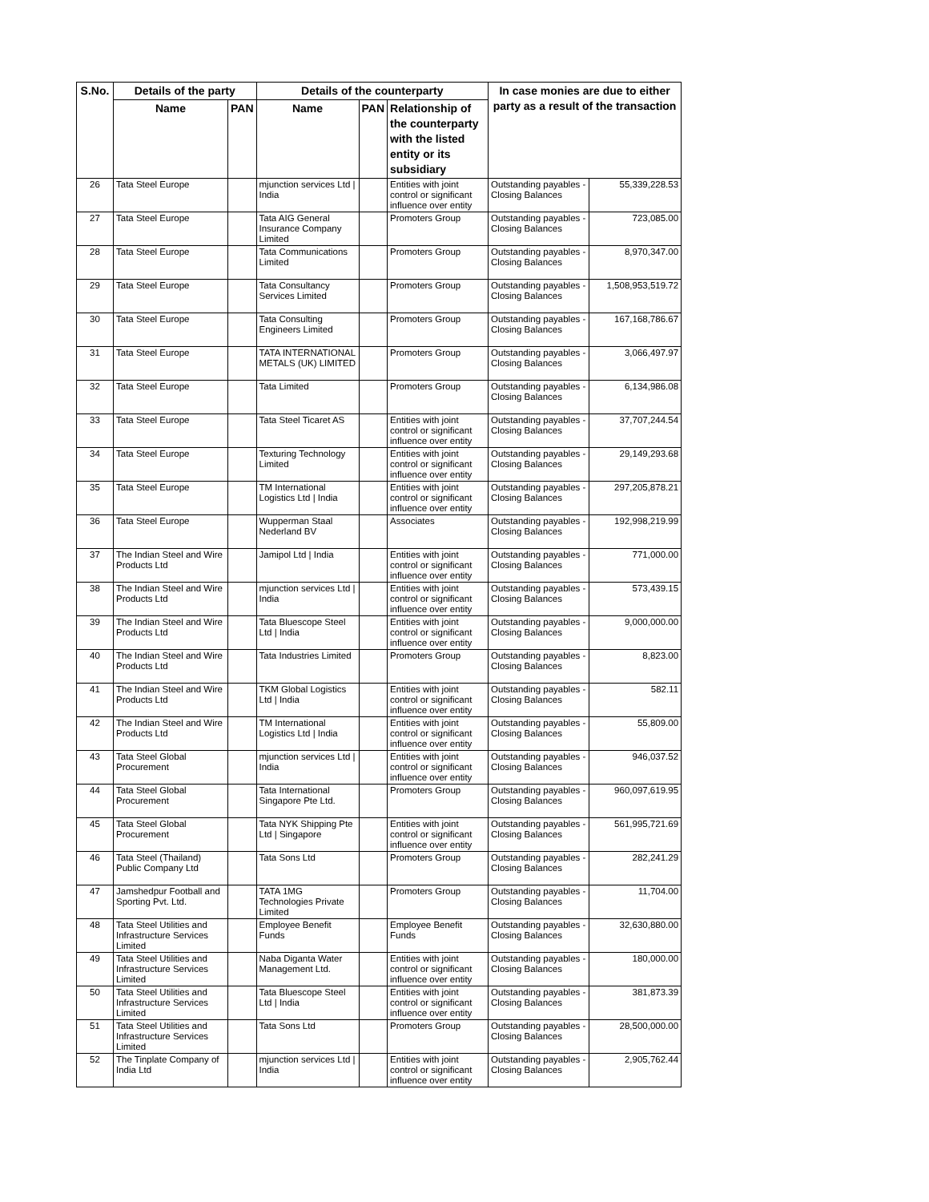| S.No. | Details of the party | | Details of the counterparty | | | In case monies are due to either party as a result of the transaction | |
| --- | --- | --- | --- | --- | --- | --- | --- |
| | Name | PAN | Name | PAN | Relationship of the counterparty with the listed entity or its subsidiary | | |
| 26 | Tata Steel Europe | | mjunction services Ltd / India | | Entities with joint control or significant influence over entity | Outstanding payables - Closing Balances | 55,339,228.53 |
| 27 | Tata Steel Europe | | Tata AIG General Insurance Company Limited | | Promoters Group | Outstanding payables - Closing Balances | 723,085.00 |
| 28 | Tata Steel Europe | | Tata Communications Limited | | Promoters Group | Outstanding payables - Closing Balances | 8,970,347.00 |
| 29 | Tata Steel Europe | | Tata Consultancy Services Limited | | Promoters Group | Outstanding payables - Closing Balances | 1,508,953,519.72 |
| 30 | Tata Steel Europe | | Tata Consulting Engineers Limited | | Promoters Group | Outstanding payables - Closing Balances | 167,168,786.67 |
| 31 | Tata Steel Europe | | TATA INTERNATIONAL METALS (UK) LIMITED | | Promoters Group | Outstanding payables - Closing Balances | 3,066,497.97 |
| 32 | Tata Steel Europe | | Tata Limited | | Promoters Group | Outstanding payables - Closing Balances | 6,134,986.08 |
| 33 | Tata Steel Europe | | Tata Steel Ticaret AS | | Entities with joint control or significant influence over entity | Outstanding payables - Closing Balances | 37,707,244.54 |
| 34 | Tata Steel Europe | | Texturing Technology Limited | | Entities with joint control or significant influence over entity | Outstanding payables - Closing Balances | 29,149,293.68 |
| 35 | Tata Steel Europe | | TM International Logistics Ltd / India | | Entities with joint control or significant influence over entity | Outstanding payables - Closing Balances | 297,205,878.21 |
| 36 | Tata Steel Europe | | Wupperman Staal Nederland BV | | Associates | Outstanding payables - Closing Balances | 192,998,219.99 |
| 37 | The Indian Steel and Wire Products Ltd | | Jamipol Ltd / India | | Entities with joint control or significant influence over entity | Outstanding payables - Closing Balances | 771,000.00 |
| 38 | The Indian Steel and Wire Products Ltd | | mjunction services Ltd / India | | Entities with joint control or significant influence over entity | Outstanding payables - Closing Balances | 573,439.15 |
| 39 | The Indian Steel and Wire Products Ltd | | Tata Bluescope Steel Ltd / India | | Entities with joint control or significant influence over entity | Outstanding payables - Closing Balances | 9,000,000.00 |
| 40 | The Indian Steel and Wire Products Ltd | | Tata Industries Limited | | Promoters Group | Outstanding payables - Closing Balances | 8,823.00 |
| 41 | The Indian Steel and Wire Products Ltd | | TKM Global Logistics Ltd / India | | Entities with joint control or significant influence over entity | Outstanding payables - Closing Balances | 582.11 |
| 42 | The Indian Steel and Wire Products Ltd | | TM International Logistics Ltd / India | | Entities with joint control or significant influence over entity | Outstanding payables - Closing Balances | 55,809.00 |
| 43 | Tata Steel Global Procurement | | mjunction services Ltd / India | | Entities with joint control or significant influence over entity | Outstanding payables - Closing Balances | 946,037.52 |
| 44 | Tata Steel Global Procurement | | Tata International Singapore Pte Ltd. | | Promoters Group | Outstanding payables - Closing Balances | 960,097,619.95 |
| 45 | Tata Steel Global Procurement | | Tata NYK Shipping Pte Ltd / Singapore | | Entities with joint control or significant influence over entity | Outstanding payables - Closing Balances | 561,995,721.69 |
| 46 | Tata Steel (Thailand) Public Company Ltd | | Tata Sons Ltd | | Promoters Group | Outstanding payables - Closing Balances | 282,241.29 |
| 47 | Jamshedpur Football and Sporting Pvt. Ltd. | | TATA 1MG Technologies Private Limited | | Promoters Group | Outstanding payables - Closing Balances | 11,704.00 |
| 48 | Tata Steel Utilities and Infrastructure Services Limited | | Employee Benefit Funds | | Employee Benefit Funds | Outstanding payables - Closing Balances | 32,630,880.00 |
| 49 | Tata Steel Utilities and Infrastructure Services Limited | | Naba Diganta Water Management Ltd. | | Entities with joint control or significant influence over entity | Outstanding payables - Closing Balances | 180,000.00 |
| 50 | Tata Steel Utilities and Infrastructure Services Limited | | Tata Bluescope Steel Ltd / India | | Entities with joint control or significant influence over entity | Outstanding payables - Closing Balances | 381,873.39 |
| 51 | Tata Steel Utilities and Infrastructure Services Limited | | Tata Sons Ltd | | Promoters Group | Outstanding payables - Closing Balances | 28,500,000.00 |
| 52 | The Tinplate Company of India Ltd | | mjunction services Ltd / India | | Entities with joint control or significant influence over entity | Outstanding payables - Closing Balances | 2,905,762.44 |